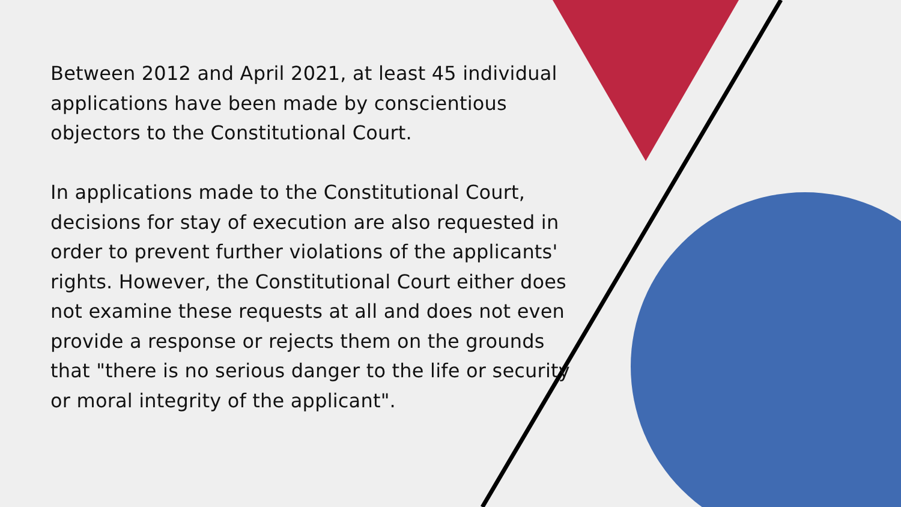Between 2012 and April 2021, at least 45 individual applications have been made by conscientious objectors to the Constitutional Court.
In applications made to the Constitutional Court, decisions for stay of execution are also requested in order to prevent further violations of the applicants' rights. However, the Constitutional Court either does not examine these requests at all and does not even provide a response or rejects them on the grounds that "there is no serious danger to the life or security or moral integrity of the applicant".